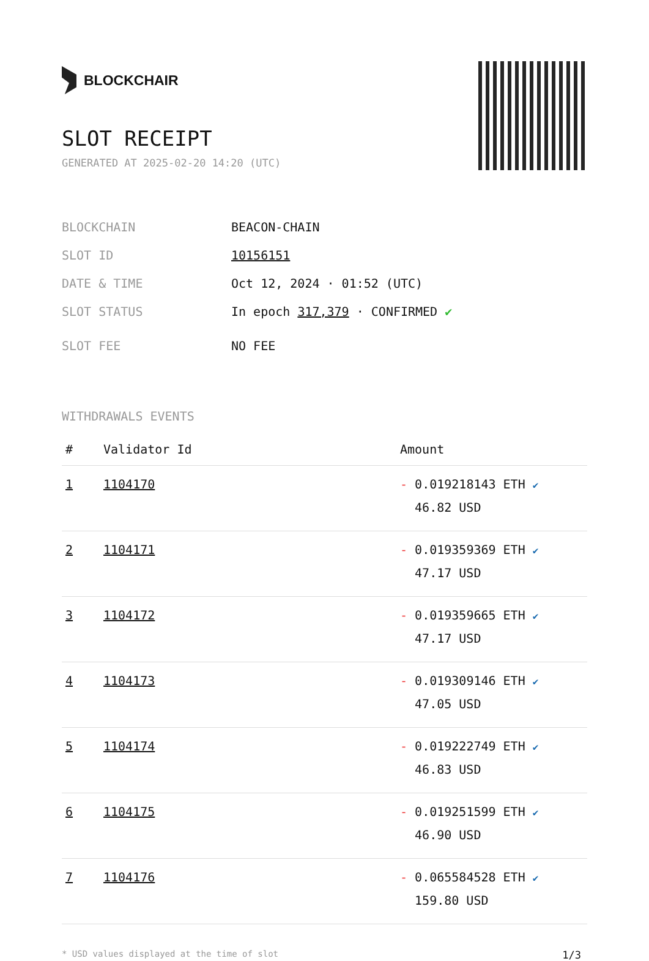BLOCKCHAIR
SLOT RECEIPT
GENERATED AT 2025-02-20 14:20 (UTC)
BLOCKCHAIN BEACON-CHAIN
SLOT ID 10156151
DATE & TIME Oct 12, 2024 · 01:52 (UTC)
SLOT STATUS In epoch 317,379 · CONFIRMED ✔
SLOT FEE NO FEE
WITHDRAWALS EVENTS
| # | Validator Id | Amount |
| --- | --- | --- |
| 1 | 1104170 | - 0.019218143 ETH ✔ 46.82 USD |
| 2 | 1104171 | - 0.019359369 ETH ✔ 47.17 USD |
| 3 | 1104172 | - 0.019359665 ETH ✔ 47.17 USD |
| 4 | 1104173 | - 0.019309146 ETH ✔ 47.05 USD |
| 5 | 1104174 | - 0.019222749 ETH ✔ 46.83 USD |
| 6 | 1104175 | - 0.019251599 ETH ✔ 46.90 USD |
| 7 | 1104176 | - 0.065584528 ETH ✔ 159.80 USD |
* USD values displayed at the time of slot 1/3